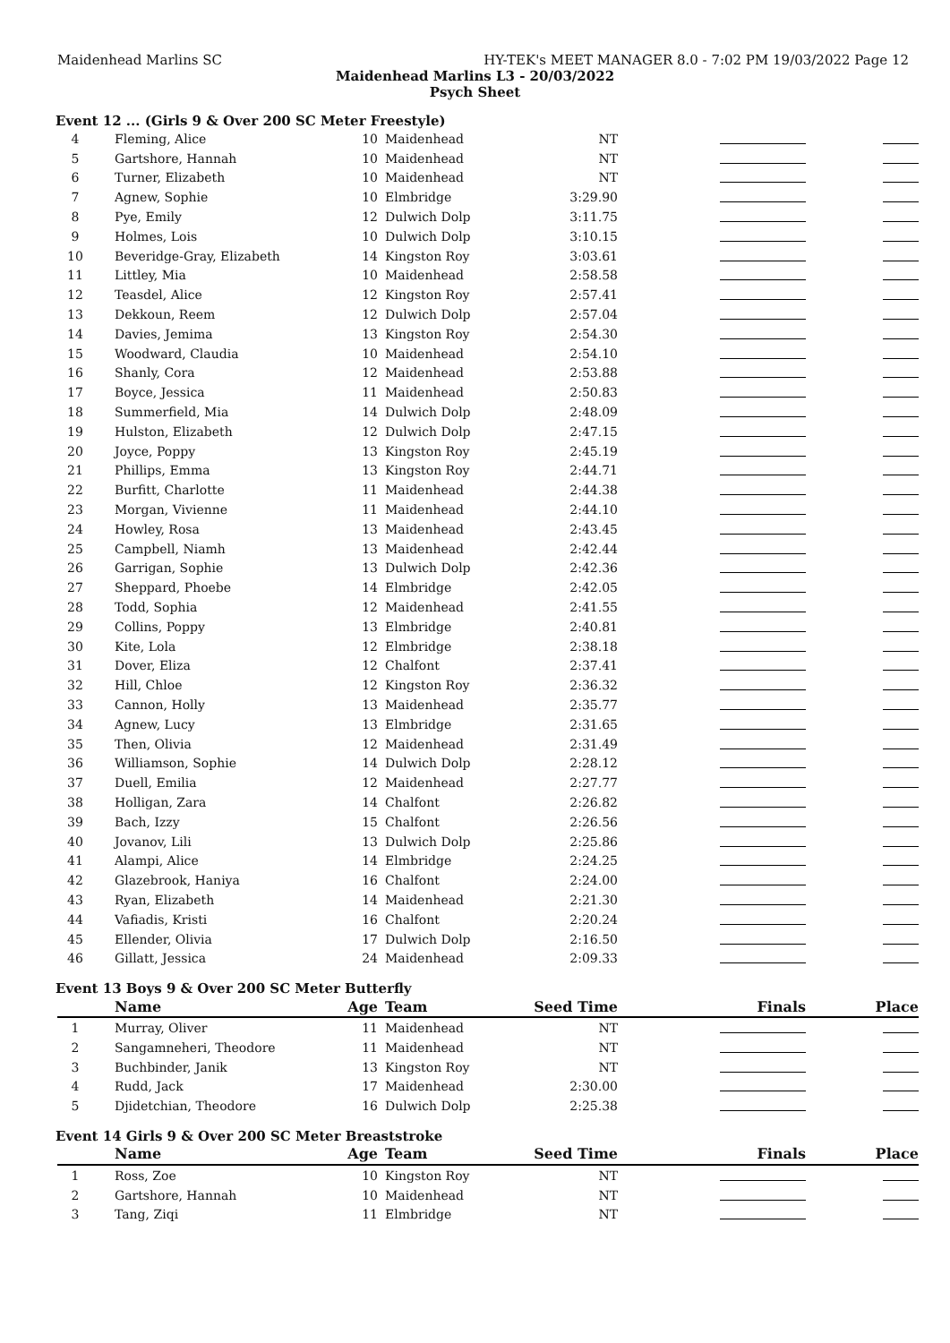Maidenhead Marlins SC HY-TEK's MEET MANAGER 8.0 - 7:02 PM 19/03/2022 Page 12
Maidenhead Marlins L3 - 20/03/2022
Psych Sheet
Event 12 ... (Girls 9 & Over 200 SC Meter Freestyle)
| 4 | Fleming, Alice | 10 | Maidenhead | NT | | |
| 5 | Gartshore, Hannah | 10 | Maidenhead | NT | | |
| 6 | Turner, Elizabeth | 10 | Maidenhead | NT | | |
| 7 | Agnew, Sophie | 10 | Elmbridge | 3:29.90 | | |
| 8 | Pye, Emily | 12 | Dulwich Dolp | 3:11.75 | | |
| 9 | Holmes, Lois | 10 | Dulwich Dolp | 3:10.15 | | |
| 10 | Beveridge-Gray, Elizabeth | 14 | Kingston Roy | 3:03.61 | | |
| 11 | Littley, Mia | 10 | Maidenhead | 2:58.58 | | |
| 12 | Teasdel, Alice | 12 | Kingston Roy | 2:57.41 | | |
| 13 | Dekkoun, Reem | 12 | Dulwich Dolp | 2:57.04 | | |
| 14 | Davies, Jemima | 13 | Kingston Roy | 2:54.30 | | |
| 15 | Woodward, Claudia | 10 | Maidenhead | 2:54.10 | | |
| 16 | Shanly, Cora | 12 | Maidenhead | 2:53.88 | | |
| 17 | Boyce, Jessica | 11 | Maidenhead | 2:50.83 | | |
| 18 | Summerfield, Mia | 14 | Dulwich Dolp | 2:48.09 | | |
| 19 | Hulston, Elizabeth | 12 | Dulwich Dolp | 2:47.15 | | |
| 20 | Joyce, Poppy | 13 | Kingston Roy | 2:45.19 | | |
| 21 | Phillips, Emma | 13 | Kingston Roy | 2:44.71 | | |
| 22 | Burfitt, Charlotte | 11 | Maidenhead | 2:44.38 | | |
| 23 | Morgan, Vivienne | 11 | Maidenhead | 2:44.10 | | |
| 24 | Howley, Rosa | 13 | Maidenhead | 2:43.45 | | |
| 25 | Campbell, Niamh | 13 | Maidenhead | 2:42.44 | | |
| 26 | Garrigan, Sophie | 13 | Dulwich Dolp | 2:42.36 | | |
| 27 | Sheppard, Phoebe | 14 | Elmbridge | 2:42.05 | | |
| 28 | Todd, Sophia | 12 | Maidenhead | 2:41.55 | | |
| 29 | Collins, Poppy | 13 | Elmbridge | 2:40.81 | | |
| 30 | Kite, Lola | 12 | Elmbridge | 2:38.18 | | |
| 31 | Dover, Eliza | 12 | Chalfont | 2:37.41 | | |
| 32 | Hill, Chloe | 12 | Kingston Roy | 2:36.32 | | |
| 33 | Cannon, Holly | 13 | Maidenhead | 2:35.77 | | |
| 34 | Agnew, Lucy | 13 | Elmbridge | 2:31.65 | | |
| 35 | Then, Olivia | 12 | Maidenhead | 2:31.49 | | |
| 36 | Williamson, Sophie | 14 | Dulwich Dolp | 2:28.12 | | |
| 37 | Duell, Emilia | 12 | Maidenhead | 2:27.77 | | |
| 38 | Holligan, Zara | 14 | Chalfont | 2:26.82 | | |
| 39 | Bach, Izzy | 15 | Chalfont | 2:26.56 | | |
| 40 | Jovanov, Lili | 13 | Dulwich Dolp | 2:25.86 | | |
| 41 | Alampi, Alice | 14 | Elmbridge | 2:24.25 | | |
| 42 | Glazebrook, Haniya | 16 | Chalfont | 2:24.00 | | |
| 43 | Ryan, Elizabeth | 14 | Maidenhead | 2:21.30 | | |
| 44 | Vafiadis, Kristi | 16 | Chalfont | 2:20.24 | | |
| 45 | Ellender, Olivia | 17 | Dulwich Dolp | 2:16.50 | | |
| 46 | Gillatt, Jessica | 24 | Maidenhead | 2:09.33 | | |
Event 13 Boys 9 & Over 200 SC Meter Butterfly
| | Name | Age | Team | Seed Time | Finals | Place |
| --- | --- | --- | --- | --- | --- | --- |
| 1 | Murray, Oliver | 11 | Maidenhead | NT | | |
| 2 | Sangamneheri, Theodore | 11 | Maidenhead | NT | | |
| 3 | Buchbinder, Janik | 13 | Kingston Roy | NT | | |
| 4 | Rudd, Jack | 17 | Maidenhead | 2:30.00 | | |
| 5 | Djidetchian, Theodore | 16 | Dulwich Dolp | 2:25.38 | | |
Event 14 Girls 9 & Over 200 SC Meter Breaststroke
| | Name | Age | Team | Seed Time | Finals | Place |
| --- | --- | --- | --- | --- | --- | --- |
| 1 | Ross, Zoe | 10 | Kingston Roy | NT | | |
| 2 | Gartshore, Hannah | 10 | Maidenhead | NT | | |
| 3 | Tang, Ziqi | 11 | Elmbridge | NT | | |